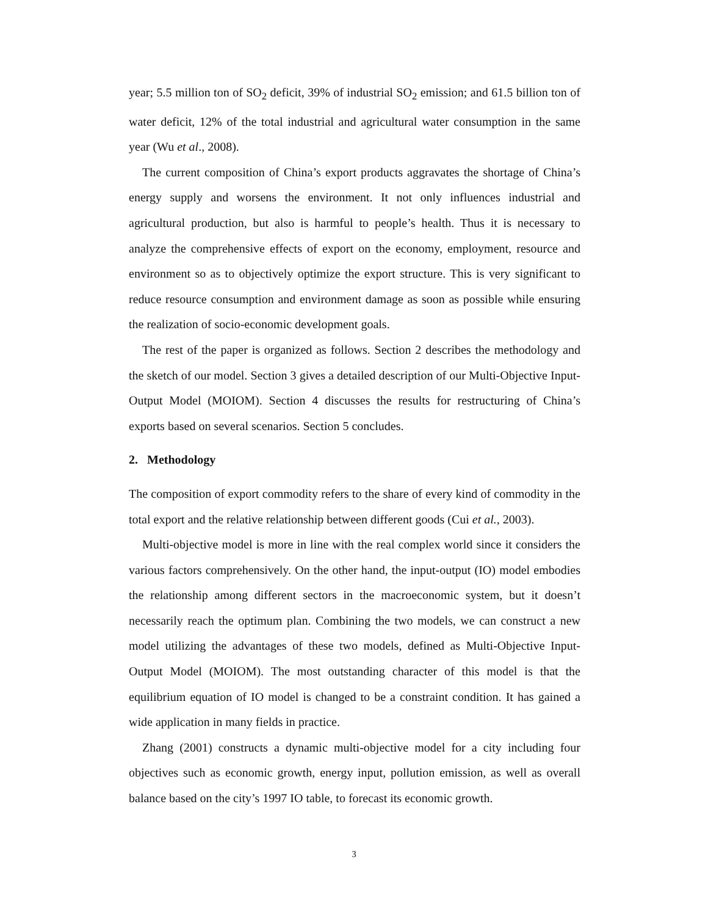year; 5.5 million ton of SO<sub>2</sub> deficit, 39% of industrial SO<sub>2</sub> emission; and 61.5 billion ton of water deficit, 12% of the total industrial and agricultural water consumption in the same year (Wu et al., 2008).
The current composition of China’s export products aggravates the shortage of China’s energy supply and worsens the environment. It not only influences industrial and agricultural production, but also is harmful to people’s health. Thus it is necessary to analyze the comprehensive effects of export on the economy, employment, resource and environment so as to objectively optimize the export structure. This is very significant to reduce resource consumption and environment damage as soon as possible while ensuring the realization of socio-economic development goals.
The rest of the paper is organized as follows. Section 2 describes the methodology and the sketch of our model. Section 3 gives a detailed description of our Multi-Objective Input-Output Model (MOIOM). Section 4 discusses the results for restructuring of China’s exports based on several scenarios. Section 5 concludes.
2. Methodology
The composition of export commodity refers to the share of every kind of commodity in the total export and the relative relationship between different goods (Cui et al., 2003).
Multi-objective model is more in line with the real complex world since it considers the various factors comprehensively. On the other hand, the input-output (IO) model embodies the relationship among different sectors in the macroeconomic system, but it doesn’t necessarily reach the optimum plan. Combining the two models, we can construct a new model utilizing the advantages of these two models, defined as Multi-Objective Input-Output Model (MOIOM). The most outstanding character of this model is that the equilibrium equation of IO model is changed to be a constraint condition. It has gained a wide application in many fields in practice.
Zhang (2001) constructs a dynamic multi-objective model for a city including four objectives such as economic growth, energy input, pollution emission, as well as overall balance based on the city’s 1997 IO table, to forecast its economic growth.
3